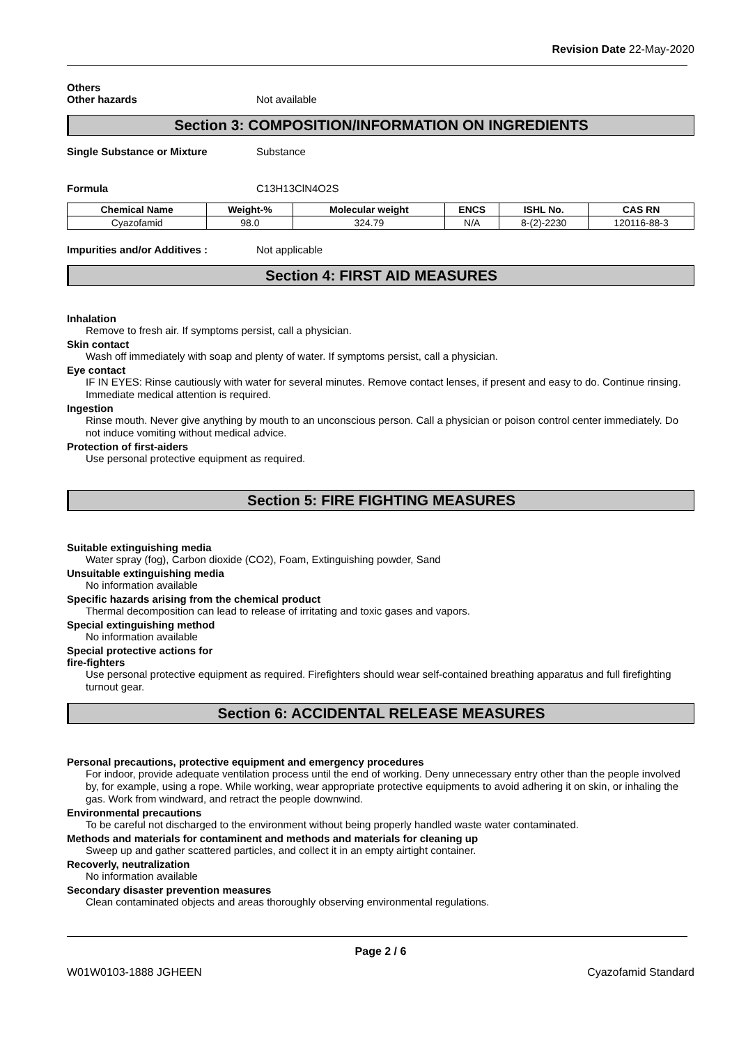Revision Date 22-May-2020
Others
Other hazards Not available
Section 3: COMPOSITION/INFORMATION ON INGREDIENTS
Single Substance or Mixture Substance
Formula C13H13ClN4O2S
| Chemical Name | Weight-% | Molecular weight | ENCS | ISHL No. | CAS RN |
| --- | --- | --- | --- | --- | --- |
| Cyazofamid | 98.0 | 324.79 | N/A | 8-(2)-2230 | 120116-88-3 |
Impurities and/or Additives : Not applicable
Section 4: FIRST AID MEASURES
Inhalation
Remove to fresh air. If symptoms persist, call a physician.
Skin contact
Wash off immediately with soap and plenty of water. If symptoms persist, call a physician.
Eye contact
IF IN EYES: Rinse cautiously with water for several minutes. Remove contact lenses, if present and easy to do. Continue rinsing. Immediate medical attention is required.
Ingestion
Rinse mouth. Never give anything by mouth to an unconscious person. Call a physician or poison control center immediately. Do not induce vomiting without medical advice.
Protection of first-aiders
Use personal protective equipment as required.
Section 5: FIRE FIGHTING MEASURES
Suitable extinguishing media
Water spray (fog), Carbon dioxide (CO2), Foam, Extinguishing powder, Sand
Unsuitable extinguishing media
No information available
Specific hazards arising from the chemical product
Thermal decomposition can lead to release of irritating and toxic gases and vapors.
Special extinguishing method
No information available
Special protective actions for
fire-fighters
Use personal protective equipment as required. Firefighters should wear self-contained breathing apparatus and full firefighting turnout gear.
Section 6: ACCIDENTAL RELEASE MEASURES
Personal precautions, protective equipment and emergency procedures
For indoor, provide adequate ventilation process until the end of working. Deny unnecessary entry other than the people involved by, for example, using a rope. While working, wear appropriate protective equipments to avoid adhering it on skin, or inhaling the gas. Work from windward, and retract the people downwind.
Environmental precautions
To be careful not discharged to the environment without being properly handled waste water contaminated.
Methods and materials for contaminent and methods and materials for cleaning up
Sweep up and gather scattered particles, and collect it in an empty airtight container.
Recoverly, neutralization
No information available
Secondary disaster prevention measures
Clean contaminated objects and areas thoroughly observing environmental regulations.
Page 2 / 6
W01W0103-1888 JGHEEN Cyazofamid Standard